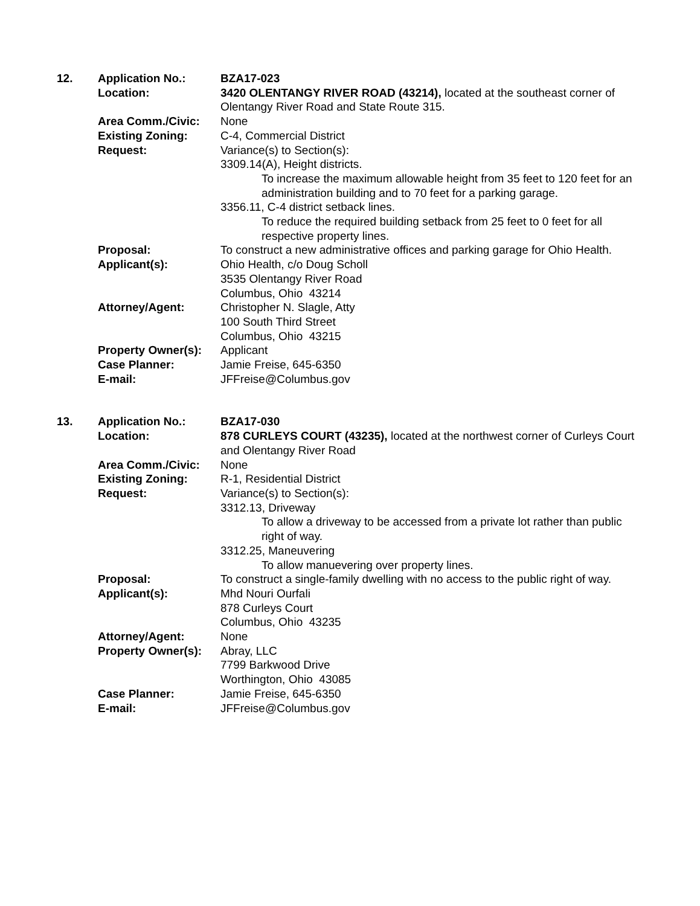12.
Application No.:
BZA17-023
Location:
3420 OLENTANGY RIVER ROAD (43214), located at the southeast corner of Olentangy River Road and State Route 315.
Area Comm./Civic:
None
Existing Zoning:
C-4, Commercial District
Request:
Variance(s) to Section(s):
3309.14(A), Height districts.
To increase the maximum allowable height from 35 feet to 120 feet for an administration building and to 70 feet for a parking garage.
3356.11, C-4 district setback lines.
To reduce the required building setback from 25 feet to 0 feet for all respective property lines.
Proposal:
To construct a new administrative offices and parking garage for Ohio Health.
Applicant(s):
Ohio Health, c/o Doug Scholl
3535 Olentangy River Road
Columbus, Ohio 43214
Attorney/Agent:
Christopher N. Slagle, Atty
100 South Third Street
Columbus, Ohio 43215
Property Owner(s):
Applicant
Case Planner:
Jamie Freise, 645-6350
E-mail:
JFFreise@Columbus.gov
13.
Application No.:
BZA17-030
Location:
878 CURLEYS COURT (43235), located at the northwest corner of Curleys Court and Olentangy River Road
Area Comm./Civic:
None
Existing Zoning:
R-1, Residential District
Request:
Variance(s) to Section(s):
3312.13, Driveway
To allow a driveway to be accessed from a private lot rather than public right of way.
3312.25, Maneuvering
To allow manuevering over property lines.
Proposal:
To construct a single-family dwelling with no access to the public right of way.
Applicant(s):
Mhd Nouri Ourfali
878 Curleys Court
Columbus, Ohio 43235
Attorney/Agent:
None
Property Owner(s):
Abray, LLC
7799 Barkwood Drive
Worthington, Ohio 43085
Case Planner:
Jamie Freise, 645-6350
E-mail:
JFFreise@Columbus.gov